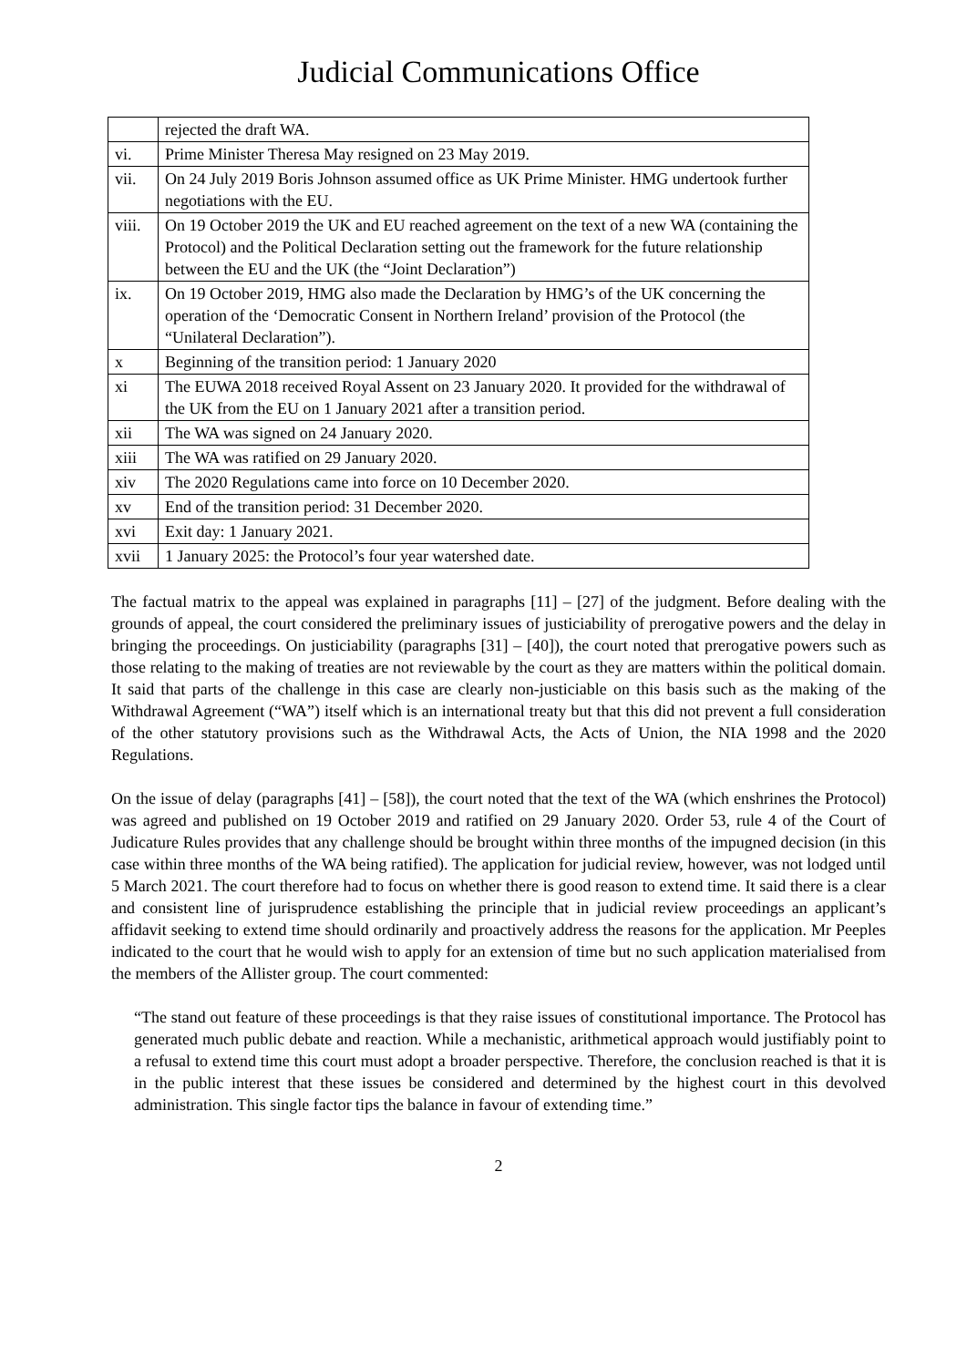Judicial Communications Office
| | rejected the draft WA. |
| vi. | Prime Minister Theresa May resigned on 23 May 2019. |
| vii. | On 24 July 2019 Boris Johnson assumed office as UK Prime Minister. HMG undertook further negotiations with the EU. |
| viii. | On 19 October 2019 the UK and EU reached agreement on the text of a new WA (containing the Protocol) and the Political Declaration setting out the framework for the future relationship between the EU and the UK (the “Joint Declaration”) |
| ix. | On 19 October 2019, HMG also made the Declaration by HMG’s of the UK concerning the operation of the ‘Democratic Consent in Northern Ireland’ provision of the Protocol (the “Unilateral Declaration”). |
| x | Beginning of the transition period: 1 January 2020 |
| xi | The EUWA 2018 received Royal Assent on 23 January 2020. It provided for the withdrawal of the UK from the EU on 1 January 2021 after a transition period. |
| xii | The WA was signed on 24 January 2020. |
| xiii | The WA was ratified on 29 January 2020. |
| xiv | The 2020 Regulations came into force on 10 December 2020. |
| xv | End of the transition period: 31 December 2020. |
| xvi | Exit day: 1 January 2021. |
| xvii | 1 January 2025: the Protocol’s four year watershed date. |
The factual matrix to the appeal was explained in paragraphs [11] – [27] of the judgment. Before dealing with the grounds of appeal, the court considered the preliminary issues of justiciability of prerogative powers and the delay in bringing the proceedings. On justiciability (paragraphs [31] – [40]), the court noted that prerogative powers such as those relating to the making of treaties are not reviewable by the court as they are matters within the political domain. It said that parts of the challenge in this case are clearly non-justiciable on this basis such as the making of the Withdrawal Agreement (“WA”) itself which is an international treaty but that this did not prevent a full consideration of the other statutory provisions such as the Withdrawal Acts, the Acts of Union, the NIA 1998 and the 2020 Regulations.
On the issue of delay (paragraphs [41] – [58]), the court noted that the text of the WA (which enshrines the Protocol) was agreed and published on 19 October 2019 and ratified on 29 January 2020. Order 53, rule 4 of the Court of Judicature Rules provides that any challenge should be brought within three months of the impugned decision (in this case within three months of the WA being ratified). The application for judicial review, however, was not lodged until 5 March 2021. The court therefore had to focus on whether there is good reason to extend time. It said there is a clear and consistent line of jurisprudence establishing the principle that in judicial review proceedings an applicant’s affidavit seeking to extend time should ordinarily and proactively address the reasons for the application. Mr Peeples indicated to the court that he would wish to apply for an extension of time but no such application materialised from the members of the Allister group. The court commented:
“The stand out feature of these proceedings is that they raise issues of constitutional importance. The Protocol has generated much public debate and reaction. While a mechanistic, arithmetical approach would justifiably point to a refusal to extend time this court must adopt a broader perspective. Therefore, the conclusion reached is that it is in the public interest that these issues be considered and determined by the highest court in this devolved administration. This single factor tips the balance in favour of extending time.”
2